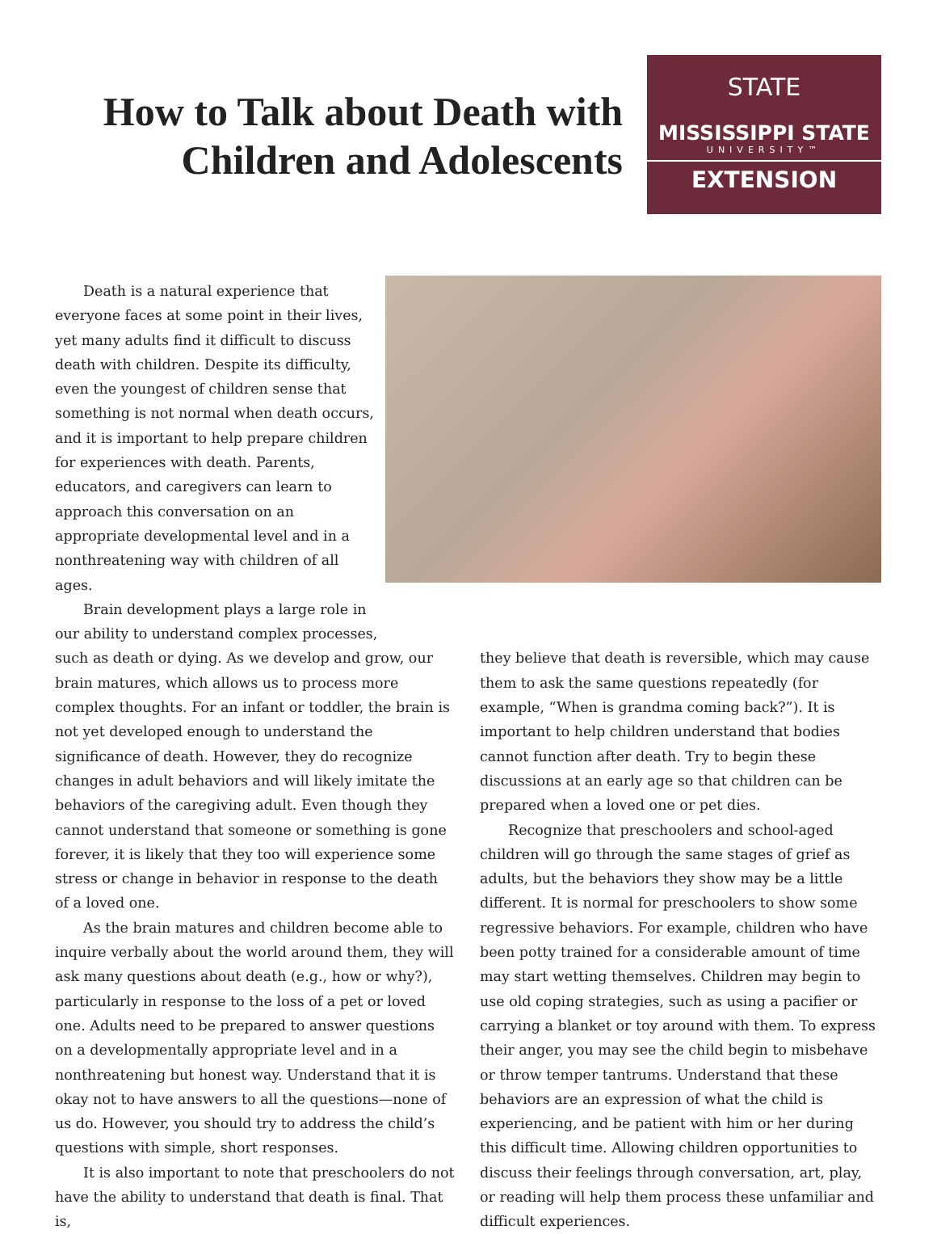How to Talk about Death with Children and Adolescents
STATE
MISSISSIPPI STATE
UNIVERSITY™
EXTENSION
Death is a natural experience that everyone faces at some point in their lives, yet many adults find it difficult to discuss death with children. Despite its difficulty, even the youngest of children sense that something is not normal when death occurs, and it is important to help prepare children for experiences with death. Parents, educators, and caregivers can learn to approach this conversation on an appropriate developmental level and in a nonthreatening way with children of all ages.
Brain development plays a large role in our ability to understand complex processes,
such as death or dying. As we develop and grow, our brain matures, which allows us to process more complex thoughts. For an infant or toddler, the brain is not yet developed enough to understand the significance of death. However, they do recognize changes in adult behaviors and will likely imitate the behaviors of the caregiving adult. Even though they cannot understand that someone or something is gone forever, it is likely that they too will experience some stress or change in behavior in response to the death of a loved one.
As the brain matures and children become able to inquire verbally about the world around them, they will ask many questions about death (e.g., how or why?), particularly in response to the loss of a pet or loved one. Adults need to be prepared to answer questions on a developmentally appropriate level and in a nonthreatening but honest way. Understand that it is okay not to have answers to all the questions—none of us do. However, you should try to address the child’s questions with simple, short responses.
It is also important to note that preschoolers do not have the ability to understand that death is final. That is,
they believe that death is reversible, which may cause them to ask the same questions repeatedly (for example, “When is grandma coming back?”). It is important to help children understand that bodies cannot function after death. Try to begin these discussions at an early age so that children can be prepared when a loved one or pet dies.
Recognize that preschoolers and school-aged children will go through the same stages of grief as adults, but the behaviors they show may be a little different. It is normal for preschoolers to show some regressive behaviors. For example, children who have been potty trained for a considerable amount of time may start wetting themselves. Children may begin to use old coping strategies, such as using a pacifier or carrying a blanket or toy around with them. To express their anger, you may see the child begin to misbehave or throw temper tantrums. Understand that these behaviors are an expression of what the child is experiencing, and be patient with him or her during this difficult time. Allowing children opportunities to discuss their feelings through conversation, art, play, or reading will help them process these unfamiliar and difficult experiences.